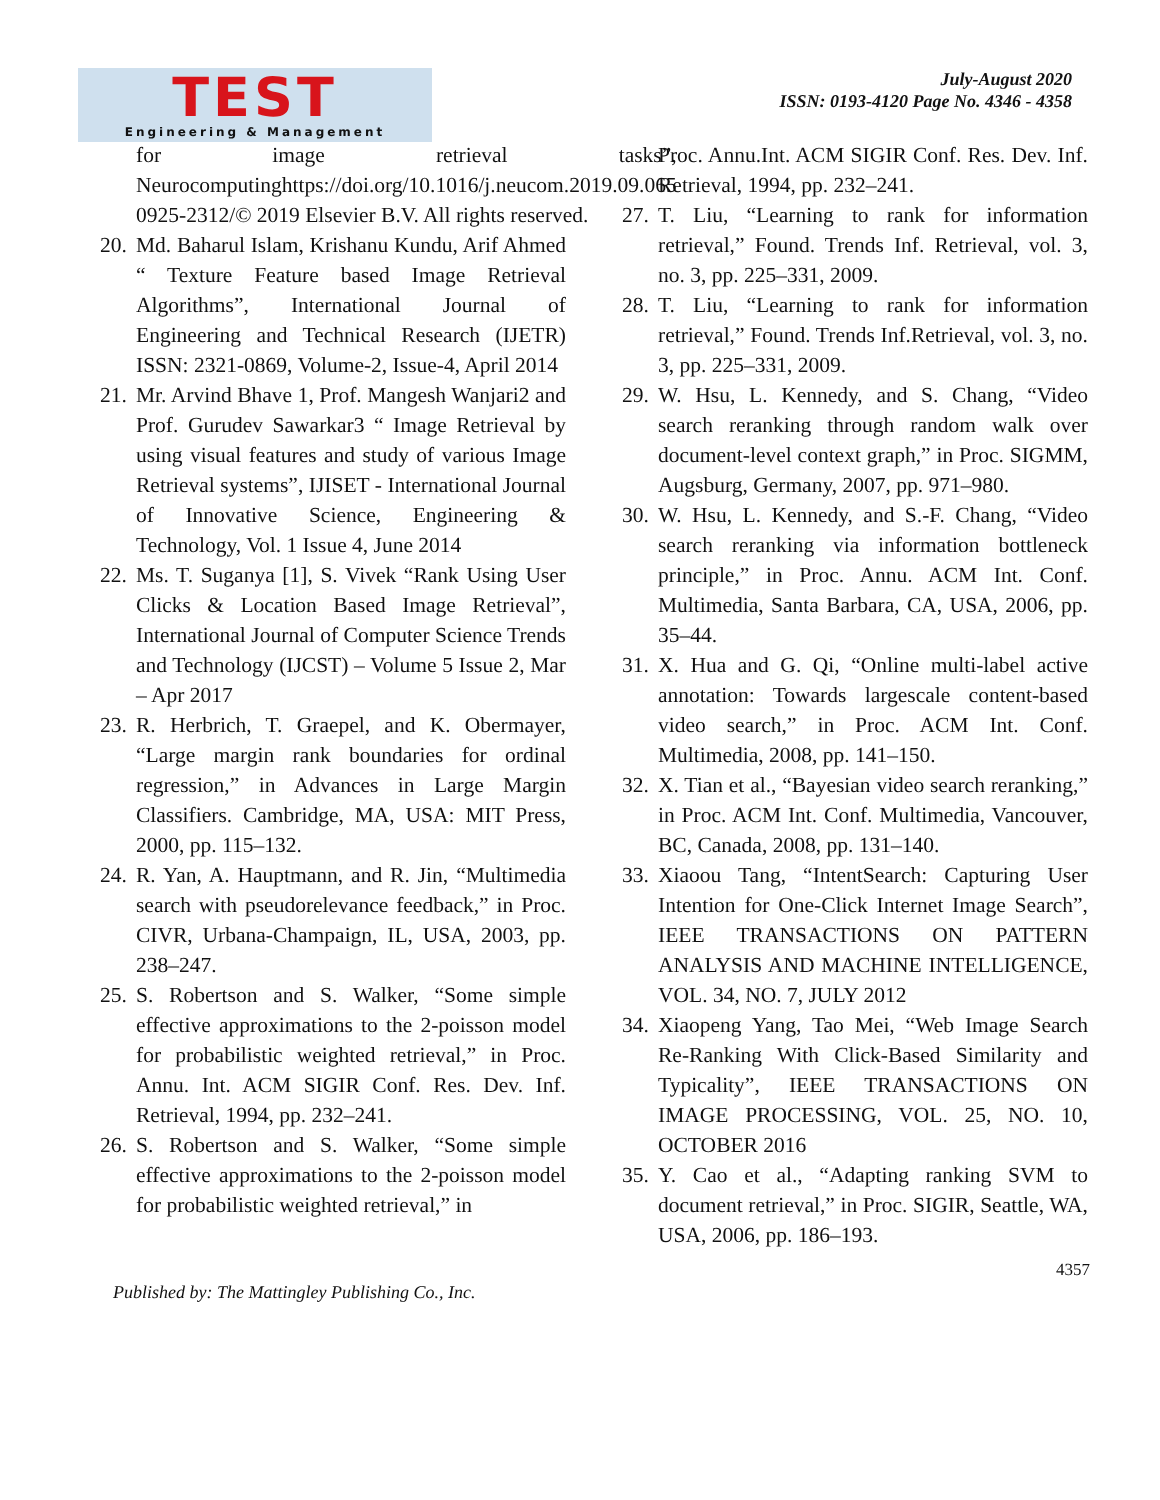TEST
Engineering & Management
July-August 2020
ISSN: 0193-4120 Page No. 4346 - 4358
for image retrieval tasks”, Neurocomputinghttps://doi.org/10.1016/j.neucom.2019.09.065 0925-2312/© 2019 Elsevier B.V. All rights reserved.
20.
Md. Baharul Islam, Krishanu Kundu, Arif Ahmed “ Texture Feature based Image Retrieval Algorithms”, International Journal of Engineering and Technical Research (IJETR) ISSN: 2321-0869, Volume-2, Issue-4, April 2014
21.
Mr. Arvind Bhave 1, Prof. Mangesh Wanjari2 and Prof. Gurudev Sawarkar3 “ Image Retrieval by using visual features and study of various Image Retrieval systems”, IJISET - International Journal of Innovative Science, Engineering & Technology, Vol. 1 Issue 4, June 2014
22.
Ms. T. Suganya [1], S. Vivek “Rank Using User Clicks & Location Based Image Retrieval”, International Journal of Computer Science Trends and Technology (IJCST) – Volume 5 Issue 2, Mar – Apr 2017
23.
R. Herbrich, T. Graepel, and K. Obermayer, “Large margin rank boundaries for ordinal regression,” in Advances in Large Margin Classifiers. Cambridge, MA, USA: MIT Press, 2000, pp. 115–132.
24.
R. Yan, A. Hauptmann, and R. Jin, “Multimedia search with pseudorelevance feedback,” in Proc. CIVR, Urbana-Champaign, IL, USA, 2003, pp. 238–247.
25.
S. Robertson and S. Walker, “Some simple effective approximations to the 2-poisson model for probabilistic weighted retrieval,” in Proc. Annu. Int. ACM SIGIR Conf. Res. Dev. Inf. Retrieval, 1994, pp. 232–241.
26.
S. Robertson and S. Walker, “Some simple effective approximations to the 2-poisson model for probabilistic weighted retrieval,” in
Proc. Annu.Int. ACM SIGIR Conf. Res. Dev. Inf. Retrieval, 1994, pp. 232–241.
27.
T. Liu, “Learning to rank for information retrieval,” Found. Trends Inf. Retrieval, vol. 3, no. 3, pp. 225–331, 2009.
28.
T. Liu, “Learning to rank for information retrieval,” Found. Trends Inf.Retrieval, vol. 3, no. 3, pp. 225–331, 2009.
29.
W. Hsu, L. Kennedy, and S. Chang, “Video search reranking through random walk over document-level context graph,” in Proc. SIGMM, Augsburg, Germany, 2007, pp. 971–980.
30.
W. Hsu, L. Kennedy, and S.-F. Chang, “Video search reranking via information bottleneck principle,” in Proc. Annu. ACM Int. Conf. Multimedia, Santa Barbara, CA, USA, 2006, pp. 35–44.
31.
X. Hua and G. Qi, “Online multi-label active annotation: Towards largescale content-based video search,” in Proc. ACM Int. Conf. Multimedia, 2008, pp. 141–150.
32.
X. Tian et al., “Bayesian video search reranking,” in Proc. ACM Int. Conf. Multimedia, Vancouver, BC, Canada, 2008, pp. 131–140.
33.
Xiaoou Tang, “IntentSearch: Capturing User Intention for One-Click Internet Image Search”, IEEE TRANSACTIONS ON PATTERN ANALYSIS AND MACHINE INTELLIGENCE, VOL. 34, NO. 7, JULY 2012
34.
Xiaopeng Yang, Tao Mei, “Web Image Search Re-Ranking With Click-Based Similarity and Typicality”, IEEE TRANSACTIONS ON IMAGE PROCESSING, VOL. 25, NO. 10, OCTOBER 2016
35.
Y. Cao et al., “Adapting ranking SVM to document retrieval,” in Proc. SIGIR, Seattle, WA, USA, 2006, pp. 186–193.
4357
Published by: The Mattingley Publishing Co., Inc.